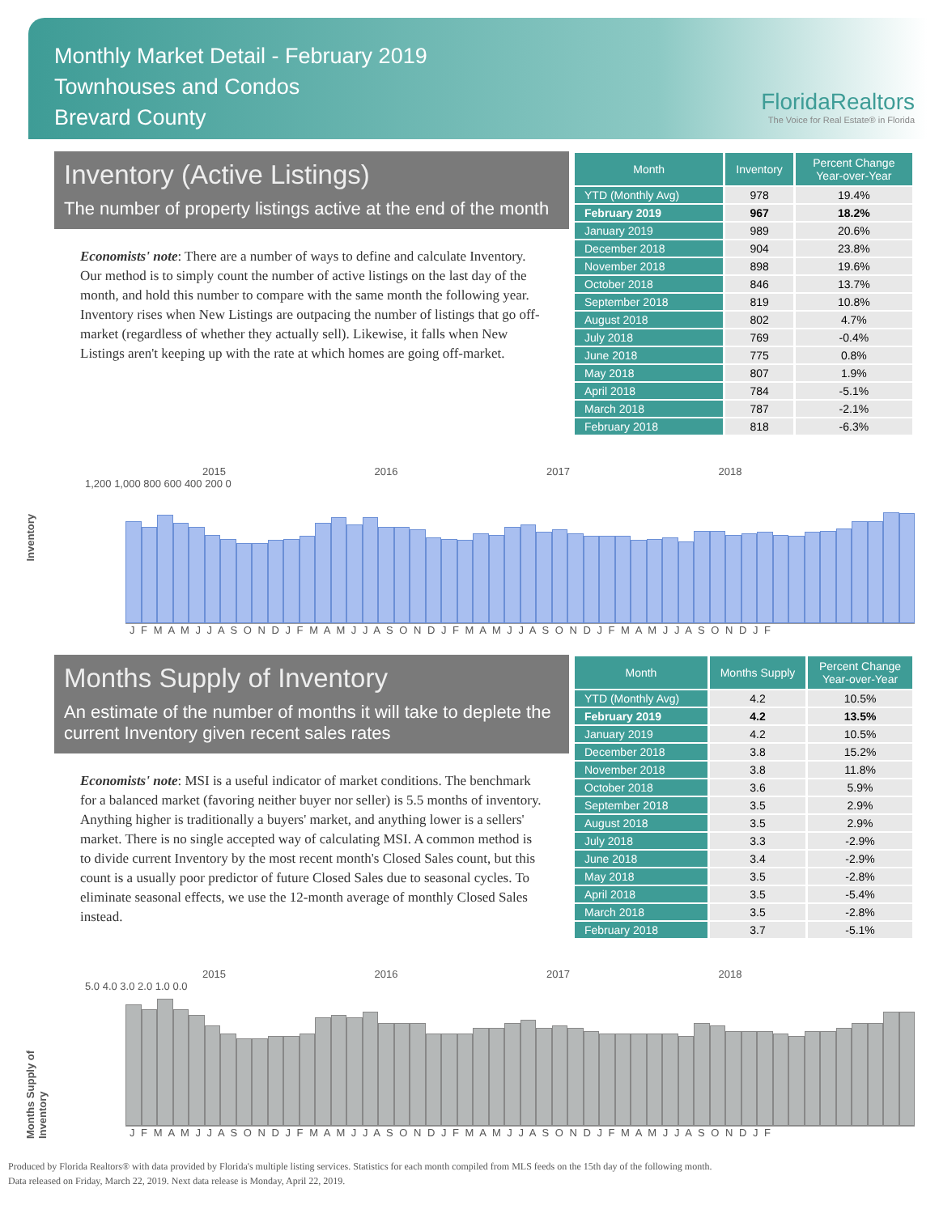Monthly Market Detail - February 2019
Townhouses and Condos
Brevard County
FloridaRealtors
The Voice for Real Estate® in Florida
Inventory (Active Listings)
The number of property listings active at the end of the month
Economists' note: There are a number of ways to define and calculate Inventory. Our method is to simply count the number of active listings on the last day of the month, and hold this number to compare with the same month the following year. Inventory rises when New Listings are outpacing the number of listings that go off-market (regardless of whether they actually sell). Likewise, it falls when New Listings aren't keeping up with the rate at which homes are going off-market.
| Month | Inventory | Percent Change Year-over-Year |
| --- | --- | --- |
| YTD (Monthly Avg) | 978 | 19.4% |
| February 2019 | 967 | 18.2% |
| January 2019 | 989 | 20.6% |
| December 2018 | 904 | 23.8% |
| November 2018 | 898 | 19.6% |
| October 2018 | 846 | 13.7% |
| September 2018 | 819 | 10.8% |
| August 2018 | 802 | 4.7% |
| July 2018 | 769 | -0.4% |
| June 2018 | 775 | 0.8% |
| May 2018 | 807 | 1.9% |
| April 2018 | 784 | -5.1% |
| March 2018 | 787 | -2.1% |
| February 2018 | 818 | -6.3% |
Inventory
2015 2016 2017 2018
1,200 1,000 800 600 400 200 0
J F M A M J J A S O N D J F M A M J J A S O N D J F M A M J J A S O N D J F M A M J J A S O N D J F
Months Supply of Inventory
An estimate of the number of months it will take to deplete the current Inventory given recent sales rates
Economists' note: MSI is a useful indicator of market conditions. The benchmark for a balanced market (favoring neither buyer nor seller) is 5.5 months of inventory. Anything higher is traditionally a buyers' market, and anything lower is a sellers' market. There is no single accepted way of calculating MSI. A common method is to divide current Inventory by the most recent month's Closed Sales count, but this count is a usually poor predictor of future Closed Sales due to seasonal cycles. To eliminate seasonal effects, we use the 12-month average of monthly Closed Sales instead.
| Month | Months Supply | Percent Change Year-over-Year |
| --- | --- | --- |
| YTD (Monthly Avg) | 4.2 | 10.5% |
| February 2019 | 4.2 | 13.5% |
| January 2019 | 4.2 | 10.5% |
| December 2018 | 3.8 | 15.2% |
| November 2018 | 3.8 | 11.8% |
| October 2018 | 3.6 | 5.9% |
| September 2018 | 3.5 | 2.9% |
| August 2018 | 3.5 | 2.9% |
| July 2018 | 3.3 | -2.9% |
| June 2018 | 3.4 | -2.9% |
| May 2018 | 3.5 | -2.8% |
| April 2018 | 3.5 | -5.4% |
| March 2018 | 3.5 | -2.8% |
| February 2018 | 3.7 | -5.1% |
Months Supply of Inventory
2015 2016 2017 2018
5.0 4.0 3.0 2.0 1.0 0.0
J F M A M J J A S O N D J F M A M J J A S O N D J F M A M J J A S O N D J F M A M J J A S O N D J F
Produced by Florida Realtors® with data provided by Florida's multiple listing services. Statistics for each month compiled from MLS feeds on the 15th day of the following month.
Data released on Friday, March 22, 2019. Next data release is Monday, April 22, 2019.